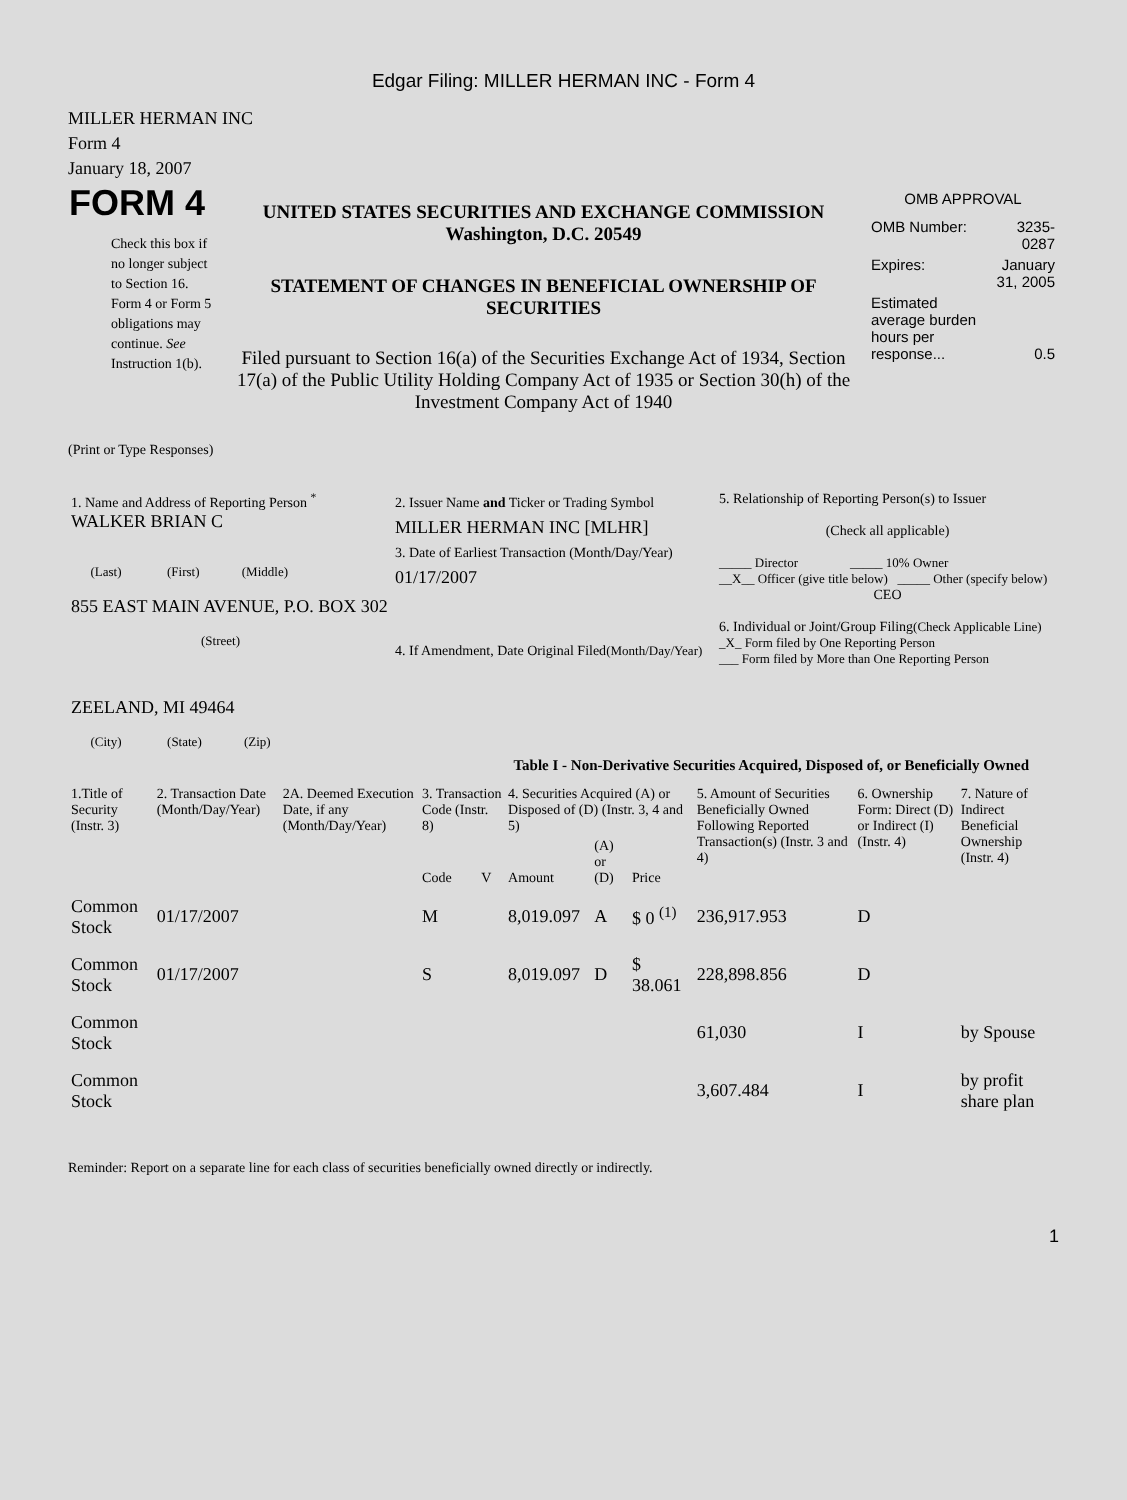Edgar Filing: MILLER HERMAN INC - Form 4
MILLER HERMAN INC
Form 4
January 18, 2007
| FORM 4 Check this box if no longer subject to Section 16. Form 4 or Form 5 obligations may continue. See Instruction 1(b). | UNITED STATES SECURITIES AND EXCHANGE COMMISSION Washington, D.C. 20549 STATEMENT OF CHANGES IN BENEFICIAL OWNERSHIP OF SECURITIES Filed pursuant to Section 16(a) of the Securities Exchange Act of 1934, Section 17(a) of the Public Utility Holding Company Act of 1935 or Section 30(h) of the Investment Company Act of 1940 | OMB APPROVAL / OMB Number: / 3235-0287 / / Expires: / January 31, 2005 / / Estimated average burden hours per response... / 0.5 / |
(Print or Type Responses)
| 1. Name and Address of Reporting Person <sup>*</sup> WALKER BRIAN C (Last) (First) (Middle) 855 EAST MAIN AVENUE, P.O. BOX 302 (Street) ZEELAND, MI 49464 (City) (State) (Zip) | 2. Issuer Name and Ticker or Trading Symbol MILLER HERMAN INC [MLHR] 3. Date of Earliest Transaction (Month/Day/Year) 01/17/2007 4. If Amendment, Date Original Filed (Month/Day/Year) | 5. Relationship of Reporting Person(s) to Issuer (Check all applicable) _____ Director _____ 10% Owner __X__ Officer (give title below) _____ Other (specify below) CEO 6. Individual or Joint/Group Filing (Check Applicable Line) _X_ Form filed by One Reporting Person ___ Form filed by More than One Reporting Person |
Table I - Non-Derivative Securities Acquired, Disposed of, or Beneficially Owned
| 1.Title of Security (Instr. 3) | 2. Transaction Date (Month/Day/Year) | 2A. Deemed Execution Date, if any (Month/Day/Year) | 3. Transaction Code (Instr. 8) | | 4. Securities Acquired (A) or Disposed of (D) (Instr. 3, 4 and 5) | | | 5. Amount of Securities Beneficially Owned Following Reported Transaction(s) (Instr. 3 and 4) | 6. Ownership Form: Direct (D) or Indirect (I) (Instr. 4) | 7. Nature of Indirect Beneficial Ownership (Instr. 4) |
| --- | --- | --- | --- | --- | --- | --- | --- | --- | --- | --- |
| | | | Code | V | Amount | (A) or (D) | Price | | | |
| Common Stock | 01/17/2007 | | M | | 8,019.097 | A | $ 0 <sup>(1)</sup> | 236,917.953 | D | |
| Common Stock | 01/17/2007 | | S | | 8,019.097 | D | $ 38.061 | 228,898.856 | D | |
| Common Stock | | | | | | | | 61,030 | I | by Spouse |
| Common Stock | | | | | | | | 3,607.484 | I | by profit share plan |
Reminder: Report on a separate line for each class of securities beneficially owned directly or indirectly.
1